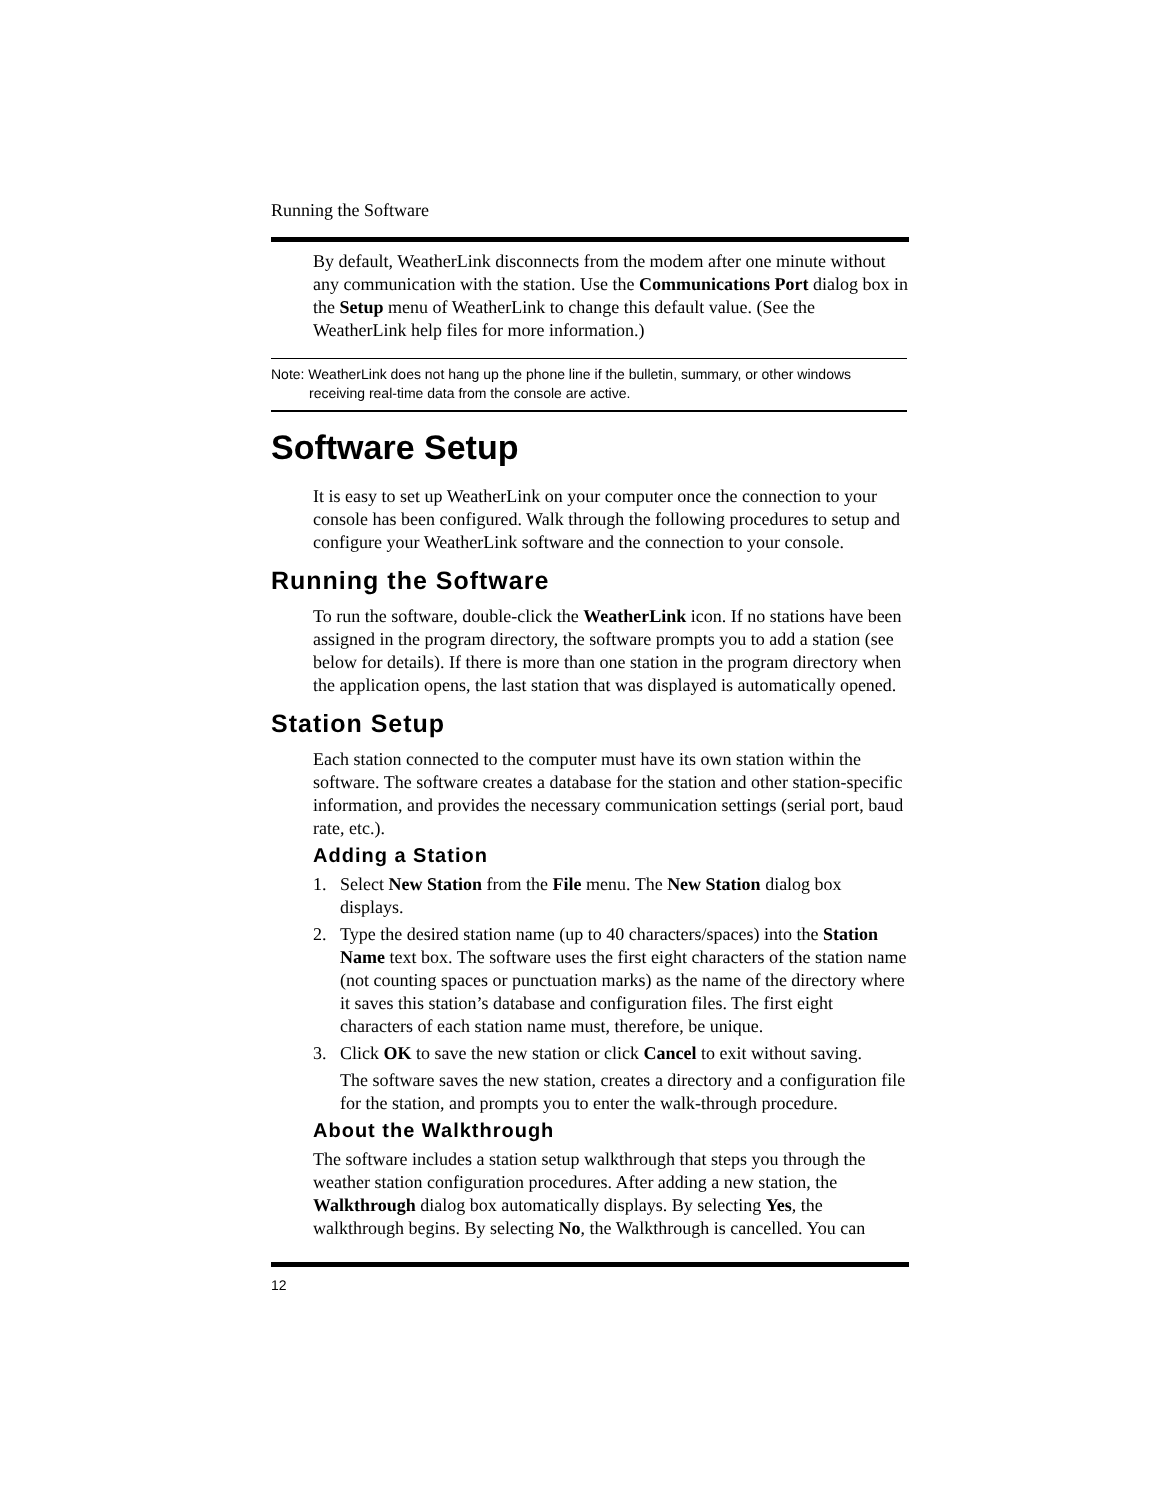Running the Software
By default, WeatherLink disconnects from the modem after one minute without any communication with the station. Use the Communications Port dialog box in the Setup menu of WeatherLink to change this default value. (See the WeatherLink help files for more information.)
Note: WeatherLink does not hang up the phone line if the bulletin, summary, or other windows
receiving real-time data from the console are active.
Software Setup
It is easy to set up WeatherLink on your computer once the connection to your console has been configured. Walk through the following procedures to setup and configure your WeatherLink software and the connection to your console.
Running the Software
To run the software, double-click the WeatherLink icon. If no stations have been assigned in the program directory, the software prompts you to add a station (see below for details). If there is more than one station in the program directory when the application opens, the last station that was displayed is automatically opened.
Station Setup
Each station connected to the computer must have its own station within the software. The software creates a database for the station and other station-specific information, and provides the necessary communication settings (serial port, baud rate, etc.).
Adding a Station
1. Select New Station from the File menu. The New Station dialog box displays.
2. Type the desired station name (up to 40 characters/spaces) into the Station Name text box. The software uses the first eight characters of the station name (not counting spaces or punctuation marks) as the name of the directory where it saves this station’s database and configuration files. The first eight characters of each station name must, therefore, be unique.
3. Click OK to save the new station or click Cancel to exit without saving.
The software saves the new station, creates a directory and a configuration file for the station, and prompts you to enter the walk-through procedure.
About the Walkthrough
The software includes a station setup walkthrough that steps you through the weather station configuration procedures. After adding a new station, the Walkthrough dialog box automatically displays. By selecting Yes, the walkthrough begins. By selecting No, the Walkthrough is cancelled. You can
12